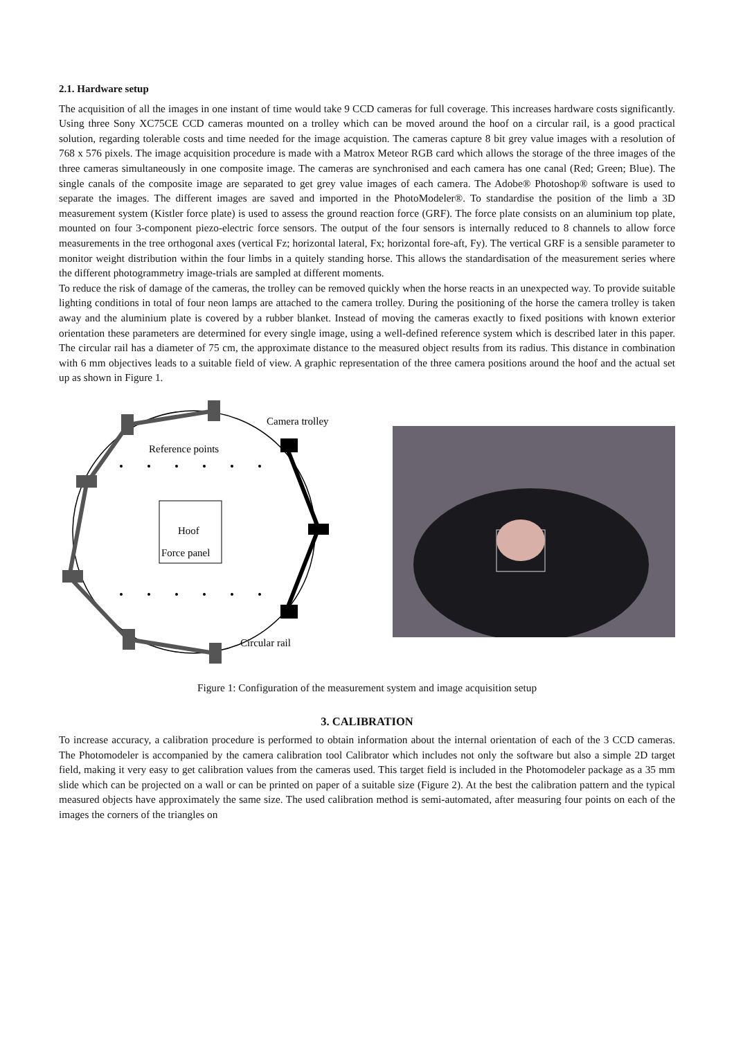2.1. Hardware setup
The acquisition of all the images in one instant of time would take 9 CCD cameras for full coverage. This increases hardware costs significantly. Using three Sony XC75CE CCD cameras mounted on a trolley which can be moved around the hoof on a circular rail, is a good practical solution, regarding tolerable costs and time needed for the image acquistion. The cameras capture 8 bit grey value images with a resolution of 768 x 576 pixels. The image acquisition procedure is made with a Matrox Meteor RGB card which allows the storage of the three images of the three cameras simultaneously in one composite image. The cameras are synchronised and each camera has one canal (Red; Green; Blue). The single canals of the composite image are separated to get grey value images of each camera. The Adobe® Photoshop® software is used to separate the images. The different images are saved and imported in the PhotoModeler®. To standardise the position of the limb a 3D measurement system (Kistler force plate) is used to assess the ground reaction force (GRF). The force plate consists on an aluminium top plate, mounted on four 3-component piezo-electric force sensors. The output of the four sensors is internally reduced to 8 channels to allow force measurements in the tree orthogonal axes (vertical Fz; horizontal lateral, Fx; horizontal fore-aft, Fy). The vertical GRF is a sensible parameter to monitor weight distribution within the four limbs in a quitely standing horse. This allows the standardisation of the measurement series where the different photogrammetry image-trials are sampled at different moments.
To reduce the risk of damage of the cameras, the trolley can be removed quickly when the horse reacts in an unexpected way. To provide suitable lighting conditions in total of four neon lamps are attached to the camera trolley. During the positioning of the horse the camera trolley is taken away and the aluminium plate is covered by a rubber blanket. Instead of moving the cameras exactly to fixed positions with known exterior orientation these parameters are determined for every single image, using a well-defined reference system which is described later in this paper. The circular rail has a diameter of 75 cm, the approximate distance to the measured object results from its radius. This distance in combination with 6 mm objectives leads to a suitable field of view. A graphic representation of the three camera positions around the hoof and the actual set up as shown in Figure 1.
Camera trolley
Reference points
Hoof
Force panel
Circular rail
Figure 1: Configuration of the measurement system and image acquisition setup
3. CALIBRATION
To increase accuracy, a calibration procedure is performed to obtain information about the internal orientation of each of the 3 CCD cameras. The Photomodeler is accompanied by the camera calibration tool Calibrator which includes not only the software but also a simple 2D target field, making it very easy to get calibration values from the cameras used. This target field is included in the Photomodeler package as a 35 mm slide which can be projected on a wall or can be printed on paper of a suitable size (Figure 2). At the best the calibration pattern and the typical measured objects have approximately the same size. The used calibration method is semi-automated, after measuring four points on each of the images the corners of the triangles on